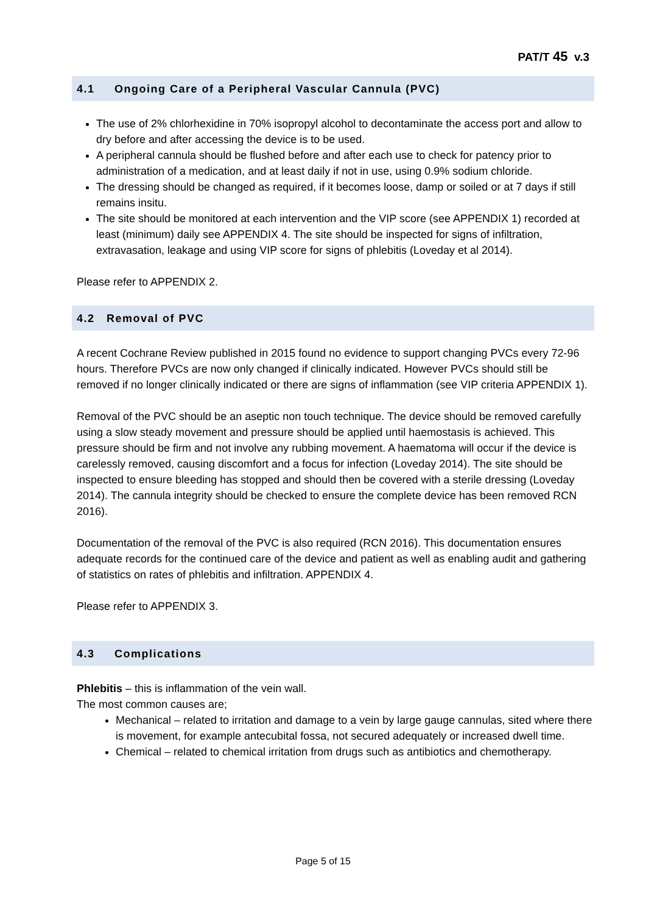PAT/T 45 v.3
4.1 Ongoing Care of a Peripheral Vascular Cannula (PVC)
The use of 2% chlorhexidine in 70% isopropyl alcohol to decontaminate the access port and allow to dry before and after accessing the device is to be used.
A peripheral cannula should be flushed before and after each use to check for patency prior to administration of a medication, and at least daily if not in use, using 0.9% sodium chloride.
The dressing should be changed as required, if it becomes loose, damp or soiled or at 7 days if still remains insitu.
The site should be monitored at each intervention and the VIP score (see APPENDIX 1) recorded at least (minimum) daily see APPENDIX 4. The site should be inspected for signs of infiltration, extravasation, leakage and using VIP score for signs of phlebitis (Loveday et al 2014).
Please refer to APPENDIX 2.
4.2 Removal of PVC
A recent Cochrane Review published in 2015 found no evidence to support changing PVCs every 72-96 hours. Therefore PVCs are now only changed if clinically indicated. However PVCs should still be removed if no longer clinically indicated or there are signs of inflammation (see VIP criteria APPENDIX 1).
Removal of the PVC should be an aseptic non touch technique. The device should be removed carefully using a slow steady movement and pressure should be applied until haemostasis is achieved. This pressure should be firm and not involve any rubbing movement. A haematoma will occur if the device is carelessly removed, causing discomfort and a focus for infection (Loveday 2014). The site should be inspected to ensure bleeding has stopped and should then be covered with a sterile dressing (Loveday 2014). The cannula integrity should be checked to ensure the complete device has been removed RCN 2016).
Documentation of the removal of the PVC is also required (RCN 2016). This documentation ensures adequate records for the continued care of the device and patient as well as enabling audit and gathering of statistics on rates of phlebitis and infiltration. APPENDIX 4.
Please refer to APPENDIX 3.
4.3 Complications
Phlebitis – this is inflammation of the vein wall.
The most common causes are;
Mechanical – related to irritation and damage to a vein by large gauge cannulas, sited where there is movement, for example antecubital fossa, not secured adequately or increased dwell time.
Chemical – related to chemical irritation from drugs such as antibiotics and chemotherapy.
Page 5 of 15